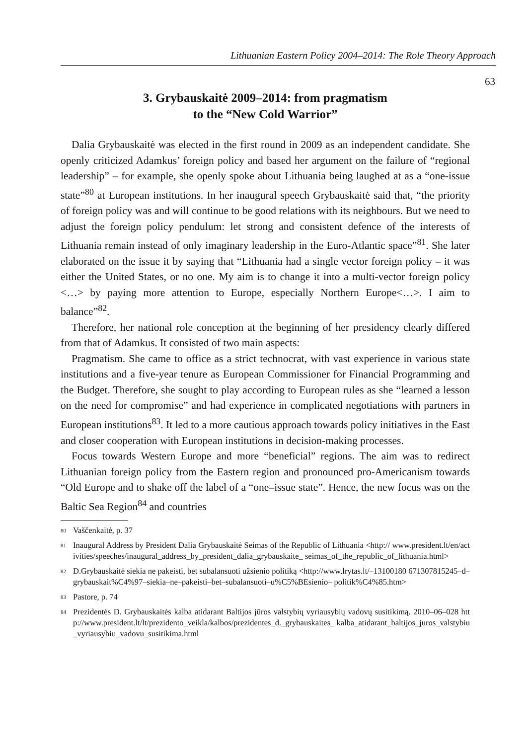Lithuanian Eastern Policy 2004–2014: The Role Theory Approach
63
3. Grybauskaitė 2009–2014: from pragmatism
to the “New Cold Warrior”
Dalia Grybauskaitė was elected in the first round in 2009 as an independent candidate. She openly criticized Adamkus’ foreign policy and based her argument on the failure of “regional leadership” – for example, she openly spoke about Lithuania being laughed at as a “one-issue state”<sup>80</sup> at European institutions. In her inaugural speech Grybauskaitė said that, “the priority of foreign policy was and will continue to be good relations with its neighbours. But we need to adjust the foreign policy pendulum: let strong and consistent defence of the interests of Lithuania remain instead of only imaginary leadership in the Euro-Atlantic space”<sup>81</sup>. She later elaborated on the issue it by saying that “Lithuania had a single vector foreign policy – it was either the United States, or no one. My aim is to change it into a multi-vector foreign policy <…> by paying more attention to Europe, especially Northern Europe<…>. I aim to balance”<sup>82</sup>.
Therefore, her national role conception at the beginning of her presidency clearly differed from that of Adamkus. It consisted of two main aspects:
Pragmatism. She came to office as a strict technocrat, with vast experience in various state institutions and a five-year tenure as European Commissioner for Financial Programming and the Budget. Therefore, she sought to play according to European rules as she “learned a lesson on the need for compromise” and had experience in complicated negotiations with partners in European institutions<sup>83</sup>. It led to a more cautious approach towards policy initiatives in the East and closer cooperation with European institutions in decision-making processes.
Focus towards Western Europe and more “beneficial” regions. The aim was to redirect Lithuanian foreign policy from the Eastern region and pronounced pro-Americanism towards “Old Europe and to shake off the label of a “one–issue state”. Hence, the new focus was on the Baltic Sea Region<sup>84</sup> and countries
80 Vaščenkaitė, p. 37
81 Inaugural Address by President Dalia Grybauskaitė Seimas of the Republic of Lithuania <http:// www.president.lt/en/activities/speeches/inaugural_address_by_president_dalia_grybauskaite_ seimas_of_the_republic_of_lithuania.html>
82 D.Grybauskaitė siekia ne pakeisti, bet subalansuoti užsienio politiką <http://www.lrytas.lt/–13100180 671307815245–d–grybauskait%C4%97–siekia–ne–pakeisti–bet–subalansuoti–u%C5%BEsienio– politik%C4%85.htm>
83 Pastore, p. 74
84 Prezidentės D. Grybauskaitės kalba atidarant Baltijos jūros valstybių vyriausybių vadovų susitikimą. 2010–06–028 http://www.president.lt/lt/prezidento_veikla/kalbos/prezidentes_d._grybauskaites_ kalba_atidarant_baltijos_juros_valstybiu_vyriausybiu_vadovu_susitikima.html